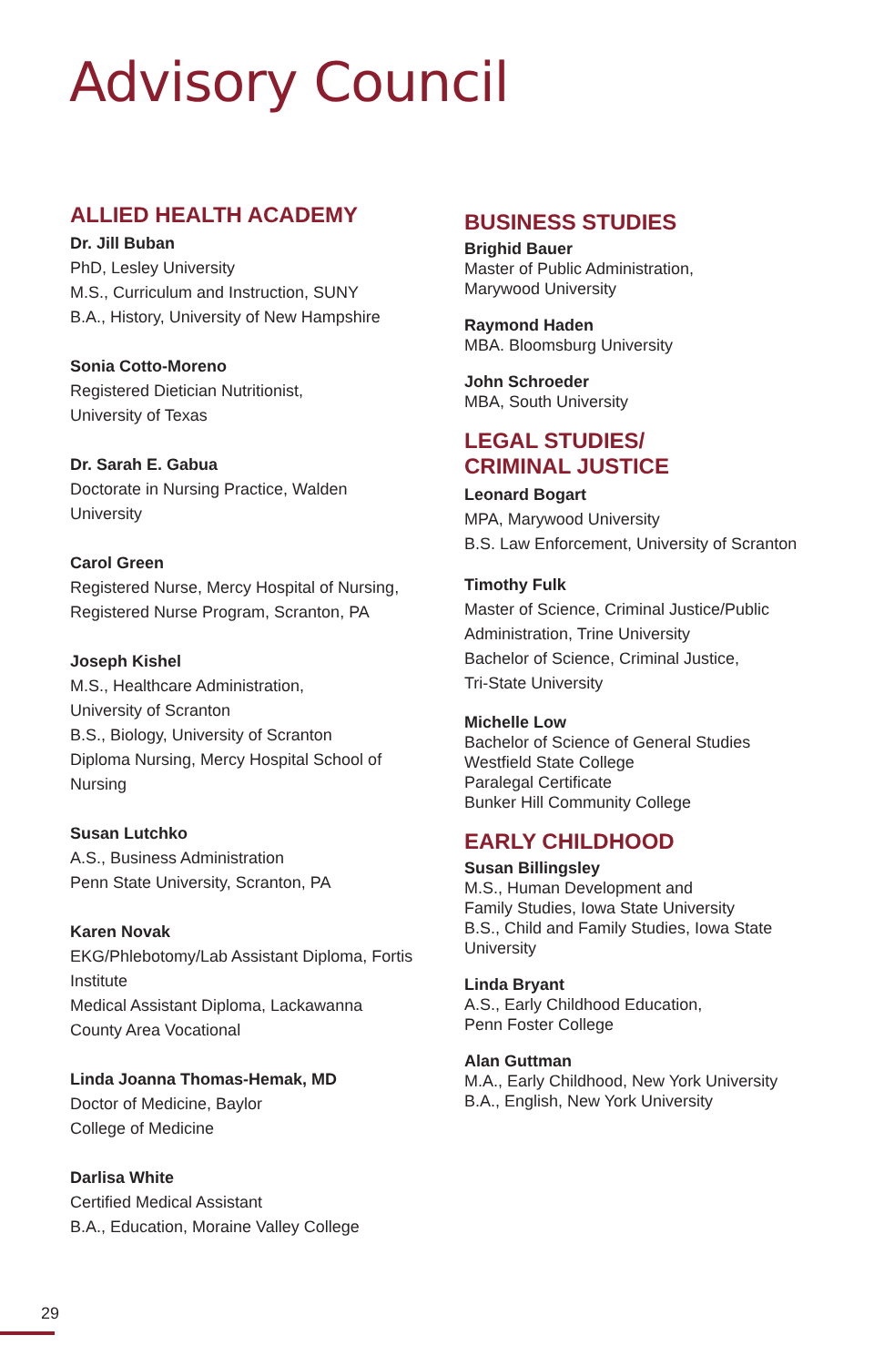Advisory Council
ALLIED HEALTH ACADEMY
Dr. Jill Buban
PhD, Lesley University
M.S., Curriculum and Instruction, SUNY
B.A., History, University of New Hampshire
Sonia Cotto-Moreno
Registered Dietician Nutritionist,
University of Texas
Dr. Sarah E. Gabua
Doctorate in Nursing Practice, Walden
University
Carol Green
Registered Nurse, Mercy Hospital of Nursing,
Registered Nurse Program, Scranton, PA
Joseph Kishel
M.S., Healthcare Administration,
University of Scranton
B.S., Biology, University of Scranton
Diploma Nursing, Mercy Hospital School of
Nursing
Susan Lutchko
A.S., Business Administration
Penn State University, Scranton, PA
Karen Novak
EKG/Phlebotomy/Lab Assistant Diploma, Fortis
Institute
Medical Assistant Diploma, Lackawanna
County Area Vocational
Linda Joanna Thomas-Hemak, MD
Doctor of Medicine, Baylor
College of Medicine
Darlisa White
Certified Medical Assistant
B.A., Education, Moraine Valley College
BUSINESS STUDIES
Brighid Bauer
Master of Public Administration,
Marywood University
Raymond Haden
MBA. Bloomsburg University
John Schroeder
MBA, South University
LEGAL STUDIES/
CRIMINAL JUSTICE
Leonard Bogart
MPA, Marywood University
B.S. Law Enforcement, University of Scranton
Timothy Fulk
Master of Science, Criminal Justice/Public
Administration, Trine University
Bachelor of Science, Criminal Justice,
Tri-State University
Michelle Low
Bachelor of Science of General Studies
Westfield State College
Paralegal Certificate
Bunker Hill Community College
EARLY CHILDHOOD
Susan Billingsley
M.S., Human Development and
Family Studies, Iowa State University
B.S., Child and Family Studies, Iowa State
University
Linda Bryant
A.S., Early Childhood Education,
Penn Foster College
Alan Guttman
M.A., Early Childhood, New York University
B.A., English, New York University
29